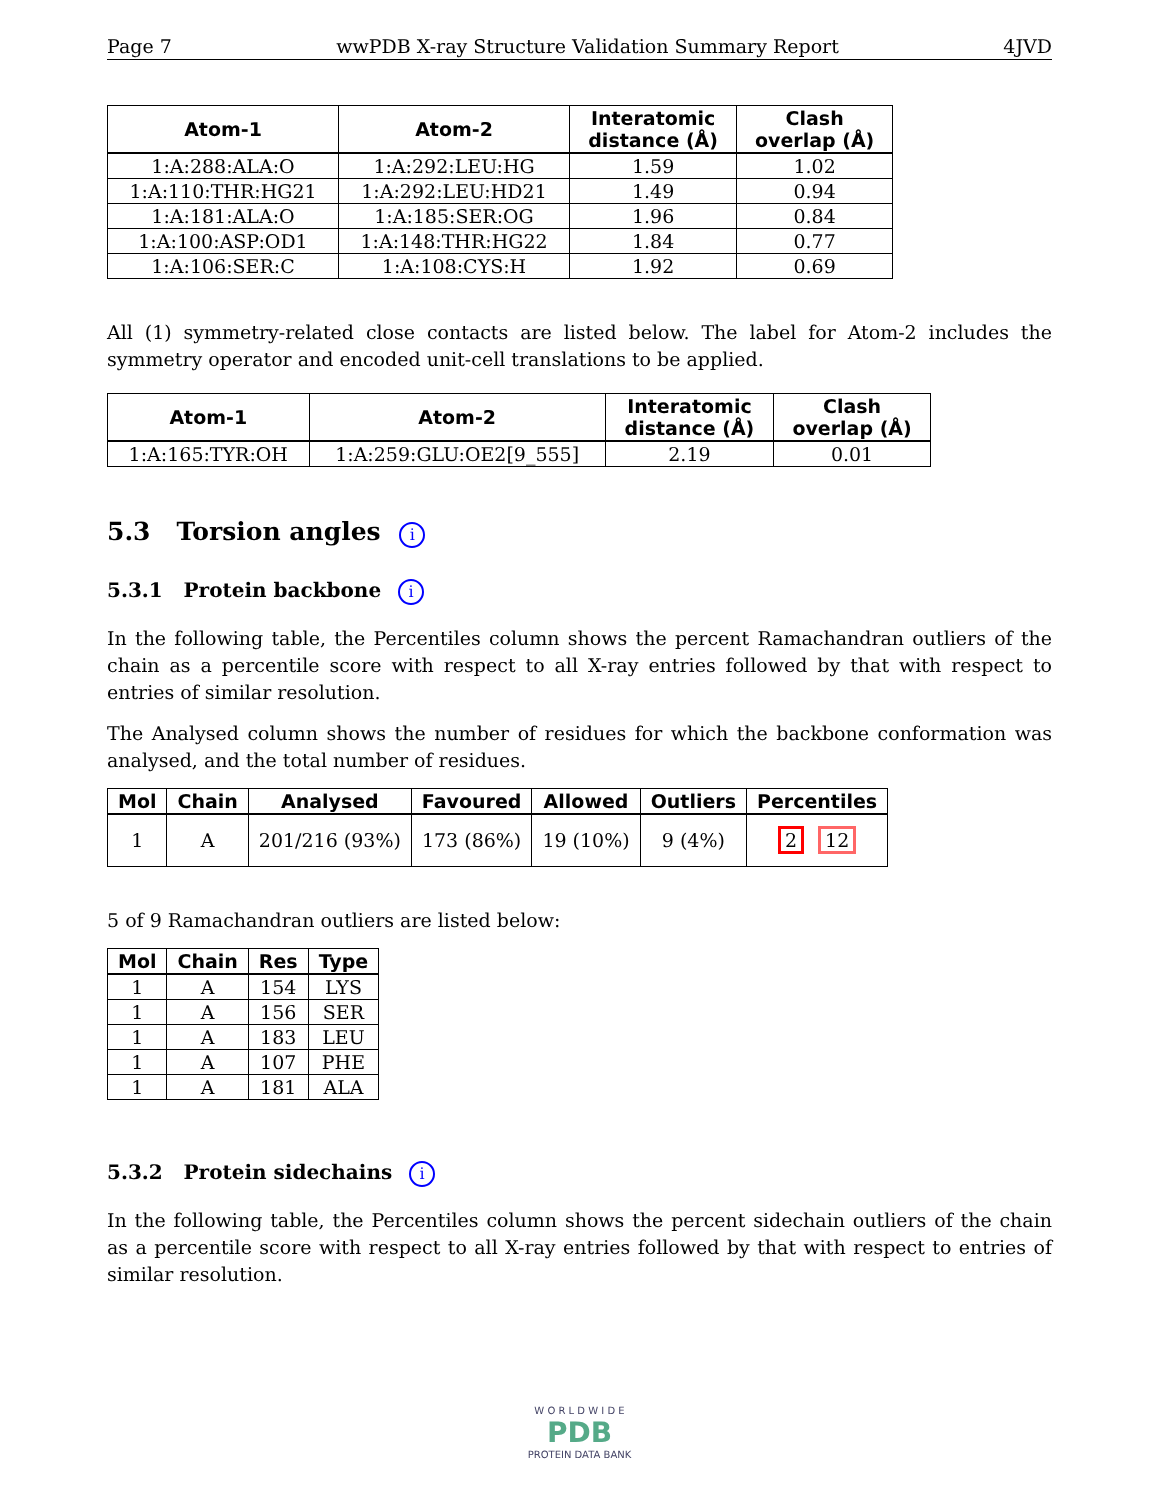Page 7 wwPDB X-ray Structure Validation Summary Report 4JVD
| Atom-1 | Atom-2 | Interatomic distance (Å) | Clash overlap (Å) |
| --- | --- | --- | --- |
| 1:A:288:ALA:O | 1:A:292:LEU:HG | 1.59 | 1.02 |
| 1:A:110:THR:HG21 | 1:A:292:LEU:HD21 | 1.49 | 0.94 |
| 1:A:181:ALA:O | 1:A:185:SER:OG | 1.96 | 0.84 |
| 1:A:100:ASP:OD1 | 1:A:148:THR:HG22 | 1.84 | 0.77 |
| 1:A:106:SER:C | 1:A:108:CYS:H | 1.92 | 0.69 |
All (1) symmetry-related close contacts are listed below. The label for Atom-2 includes the symmetry operator and encoded unit-cell translations to be applied.
| Atom-1 | Atom-2 | Interatomic distance (Å) | Clash overlap (Å) |
| --- | --- | --- | --- |
| 1:A:165:TYR:OH | 1:A:259:GLU:OE2[9_555] | 2.19 | 0.01 |
5.3 Torsion angles i
5.3.1 Protein backbone i
In the following table, the Percentiles column shows the percent Ramachandran outliers of the chain as a percentile score with respect to all X-ray entries followed by that with respect to entries of similar resolution.
The Analysed column shows the number of residues for which the backbone conformation was analysed, and the total number of residues.
| Mol | Chain | Analysed | Favoured | Allowed | Outliers | Percentiles |
| --- | --- | --- | --- | --- | --- | --- |
| 1 | A | 201/216 (93%) | 173 (86%) | 19 (10%) | 9 (4%) | 2 12 |
5 of 9 Ramachandran outliers are listed below:
| Mol | Chain | Res | Type |
| --- | --- | --- | --- |
| 1 | A | 154 | LYS |
| 1 | A | 156 | SER |
| 1 | A | 183 | LEU |
| 1 | A | 107 | PHE |
| 1 | A | 181 | ALA |
5.3.2 Protein sidechains i
In the following table, the Percentiles column shows the percent sidechain outliers of the chain as a percentile score with respect to all X-ray entries followed by that with respect to entries of similar resolution.
W O R L D W I D E
PDB
PROTEIN DATA BANK